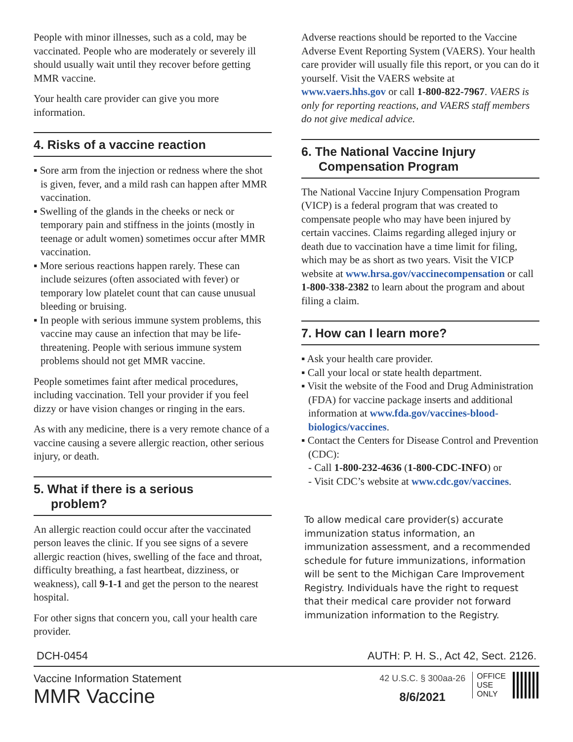People with minor illnesses, such as a cold, may be vaccinated. People who are moderately or severely ill should usually wait until they recover before getting MMR vaccine.
Your health care provider can give you more information.
4. Risks of a vaccine reaction
▪ Sore arm from the injection or redness where the shot is given, fever, and a mild rash can happen after MMR vaccination.
▪ Swelling of the glands in the cheeks or neck or temporary pain and stiffness in the joints (mostly in teenage or adult women) sometimes occur after MMR vaccination.
▪ More serious reactions happen rarely. These can include seizures (often associated with fever) or temporary low platelet count that can cause unusual bleeding or bruising.
▪ In people with serious immune system problems, this vaccine may cause an infection that may be life-threatening. People with serious immune system problems should not get MMR vaccine.
People sometimes faint after medical procedures, including vaccination. Tell your provider if you feel dizzy or have vision changes or ringing in the ears.
As with any medicine, there is a very remote chance of a vaccine causing a severe allergic reaction, other serious injury, or death.
5. What if there is a serious
problem?
An allergic reaction could occur after the vaccinated person leaves the clinic. If you see signs of a severe allergic reaction (hives, swelling of the face and throat, difficulty breathing, a fast heartbeat, dizziness, or weakness), call 9-1-1 and get the person to the nearest hospital.
For other signs that concern you, call your health care provider.
Adverse reactions should be reported to the Vaccine Adverse Event Reporting System (VAERS). Your health care provider will usually file this report, or you can do it yourself. Visit the VAERS website at www.vaers.hhs.gov or call 1-800-822-7967. VAERS is only for reporting reactions, and VAERS staff members do not give medical advice.
6. The National Vaccine Injury
Compensation Program
The National Vaccine Injury Compensation Program (VICP) is a federal program that was created to compensate people who may have been injured by certain vaccines. Claims regarding alleged injury or death due to vaccination have a time limit for filing, which may be as short as two years. Visit the VICP website at www.hrsa.gov/vaccinecompensation or call 1-800-338-2382 to learn about the program and about filing a claim.
7. How can I learn more?
▪ Ask your health care provider.
▪ Call your local or state health department.
▪ Visit the website of the Food and Drug Administration (FDA) for vaccine package inserts and additional information at www.fda.gov/vaccines-blood-biologics/vaccines.
▪ Contact the Centers for Disease Control and Prevention (CDC):
- Call 1-800-232-4636 (1-800-CDC-INFO) or
- Visit CDC’s website at www.cdc.gov/vaccines.
To allow medical care provider(s) accurate immunization status information, an immunization assessment, and a recommended schedule for future immunizations, information will be sent to the Michigan Care Improvement Registry. Individuals have the right to request that their medical care provider not forward immunization information to the Registry.
DCH-0454 AUTH: P. H. S., Act 42, Sect. 2126.
Vaccine Information Statement
MMR Vaccine
42 U.S.C. § 300aa-26
8/6/2021
OFFICE
USE
ONLY